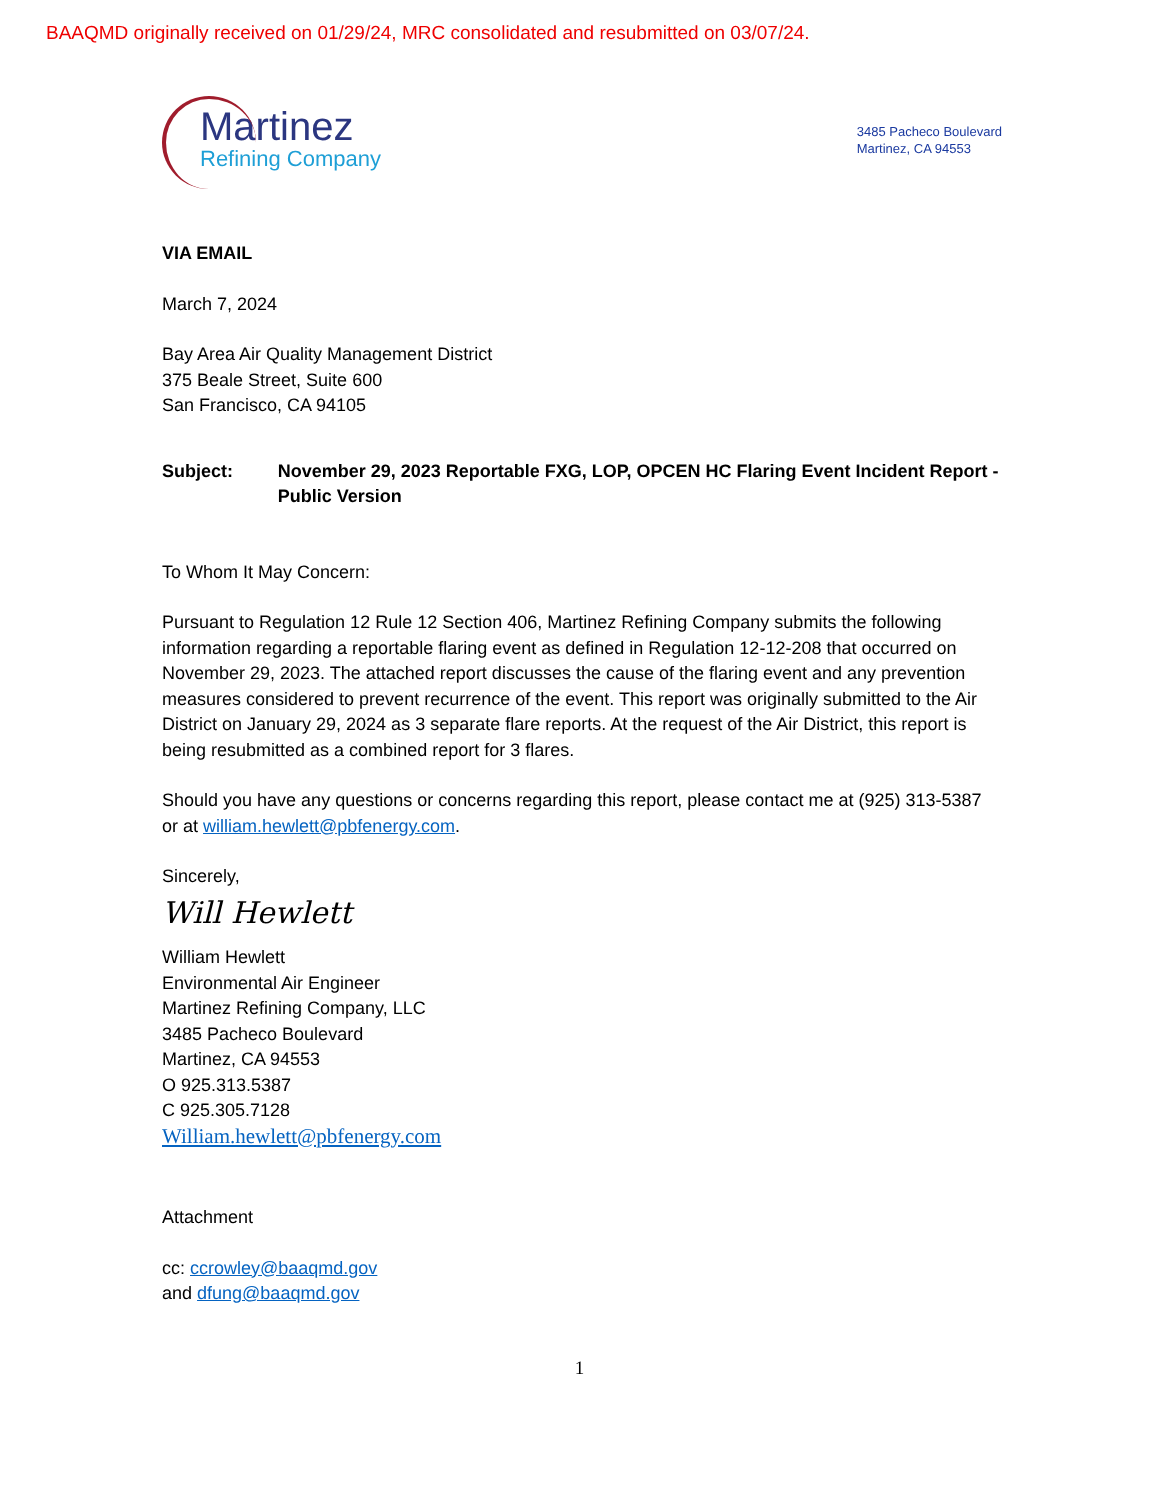BAAQMD originally received on 01/29/24, MRC consolidated and resubmitted on 03/07/24.
Martinez
Refining Company
3485 Pacheco Boulevard
Martinez, CA 94553
VIA EMAIL
March 7, 2024
Bay Area Air Quality Management District
375 Beale Street, Suite 600
San Francisco, CA 94105
Subject: November 29, 2023 Reportable FXG, LOP, OPCEN HC Flaring Event Incident Report -Public Version
To Whom It May Concern:
Pursuant to Regulation 12 Rule 12 Section 406, Martinez Refining Company submits the following information regarding a reportable flaring event as defined in Regulation 12-12-208 that occurred on November 29, 2023. The attached report discusses the cause of the flaring event and any prevention measures considered to prevent recurrence of the event. This report was originally submitted to the Air District on January 29, 2024 as 3 separate flare reports. At the request of the Air District, this report is being resubmitted as a combined report for 3 flares.
Should you have any questions or concerns regarding this report, please contact me at (925) 313-5387 or at william.hewlett@pbfenergy.com.
Sincerely,
Will Hewlett
William Hewlett
Environmental Air Engineer
Martinez Refining Company, LLC
3485 Pacheco Boulevard
Martinez, CA 94553
O 925.313.5387
C 925.305.7128
William.hewlett@pbfenergy.com
Attachment
cc: ccrowley@baaqmd.gov
and dfung@baaqmd.gov
1